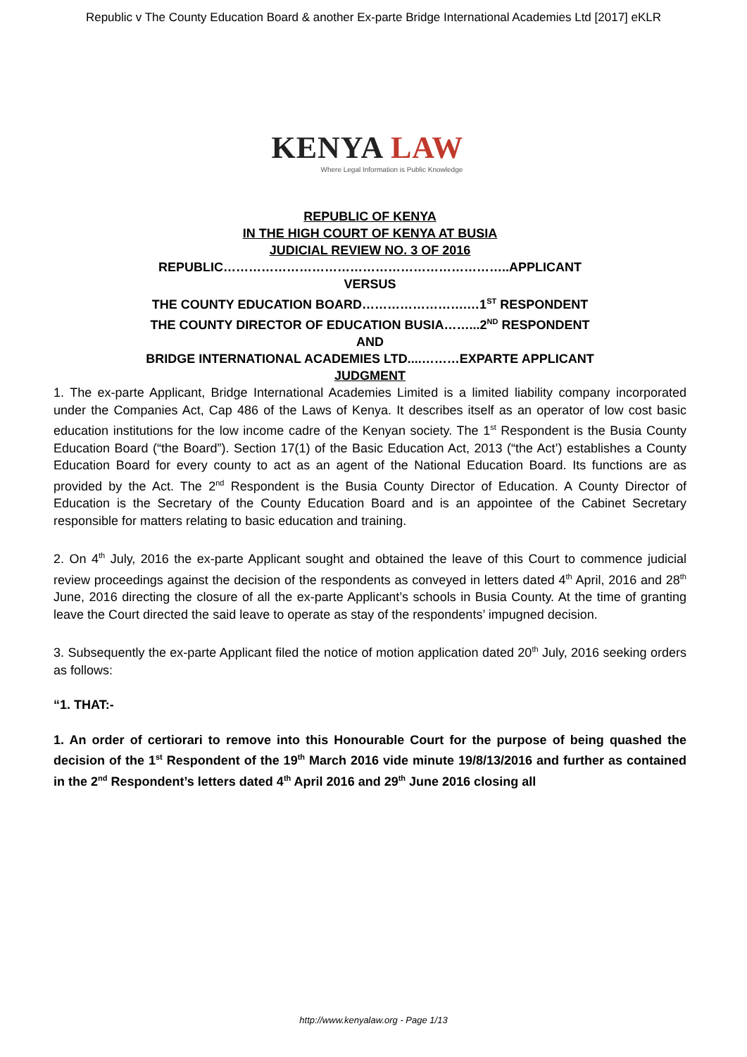Republic v The County Education Board & another Ex-parte Bridge International Academies Ltd [2017] eKLR
KENYA LAW
Where Legal Information is Public Knowledge
REPUBLIC OF KENYA
IN THE HIGH COURT OF KENYA AT BUSIA
JUDICIAL REVIEW NO. 3 OF 2016
REPUBLIC…………………………………………………………..APPLICANT
VERSUS
THE COUNTY EDUCATION BOARD…………………….…1<sup>ST</sup> RESPONDENT
THE COUNTY DIRECTOR OF EDUCATION BUSIA……...2<sup>ND</sup> RESPONDENT
AND
BRIDGE INTERNATIONAL ACADEMIES LTD....………EXPARTE APPLICANT
JUDGMENT
1. The ex-parte Applicant, Bridge International Academies Limited is a limited liability company incorporated under the Companies Act, Cap 486 of the Laws of Kenya. It describes itself as an operator of low cost basic education institutions for the low income cadre of the Kenyan society. The 1<sup>st</sup> Respondent is the Busia County Education Board (“the Board”). Section 17(1) of the Basic Education Act, 2013 (“the Act’) establishes a County Education Board for every county to act as an agent of the National Education Board. Its functions are as provided by the Act. The 2<sup>nd</sup> Respondent is the Busia County Director of Education. A County Director of Education is the Secretary of the County Education Board and is an appointee of the Cabinet Secretary responsible for matters relating to basic education and training.
2. On 4<sup>th</sup> July, 2016 the ex-parte Applicant sought and obtained the leave of this Court to commence judicial review proceedings against the decision of the respondents as conveyed in letters dated 4<sup>th</sup> April, 2016 and 28<sup>th</sup> June, 2016 directing the closure of all the ex-parte Applicant’s schools in Busia County. At the time of granting leave the Court directed the said leave to operate as stay of the respondents’ impugned decision.
3. Subsequently the ex-parte Applicant filed the notice of motion application dated 20<sup>th</sup> July, 2016 seeking orders as follows:
“1. THAT:-
1. An order of certiorari to remove into this Honourable Court for the purpose of being quashed the decision of the 1<sup>st</sup> Respondent of the 19<sup>th</sup> March 2016 vide minute 19/8/13/2016 and further as contained in the 2<sup>nd</sup> Respondent’s letters dated 4<sup>th</sup> April 2016 and 29<sup>th</sup> June 2016 closing all
http://www.kenyalaw.org - Page 1/13